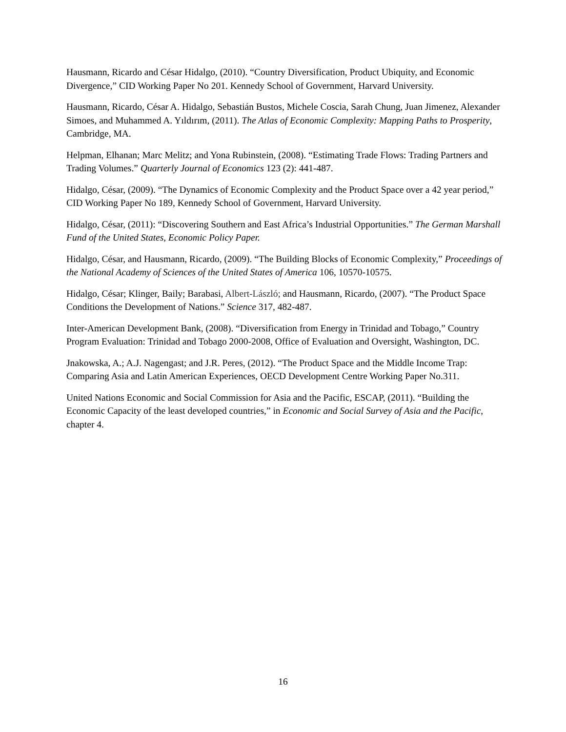Hausmann, Ricardo and César Hidalgo, (2010). “Country Diversification, Product Ubiquity, and Economic Divergence,” CID Working Paper No 201. Kennedy School of Government, Harvard University.
Hausmann, Ricardo, César A. Hidalgo, Sebastián Bustos, Michele Coscia, Sarah Chung, Juan Jimenez, Alexander Simoes, and Muhammed A. Yıldırım, (2011). The Atlas of Economic Complexity: Mapping Paths to Prosperity, Cambridge, MA.
Helpman, Elhanan; Marc Melitz; and Yona Rubinstein, (2008). “Estimating Trade Flows: Trading Partners and Trading Volumes.” Quarterly Journal of Economics 123 (2): 441-487.
Hidalgo, César, (2009). “The Dynamics of Economic Complexity and the Product Space over a 42 year period,” CID Working Paper No 189, Kennedy School of Government, Harvard University.
Hidalgo, César, (2011): “Discovering Southern and East Africa’s Industrial Opportunities.” The German Marshall Fund of the United States, Economic Policy Paper.
Hidalgo, César, and Hausmann, Ricardo, (2009). “The Building Blocks of Economic Complexity,” Proceedings of the National Academy of Sciences of the United States of America 106, 10570-10575.
Hidalgo, César; Klinger, Baily; Barabasi, Albert-László; and Hausmann, Ricardo, (2007). “The Product Space Conditions the Development of Nations.” Science 317, 482-487.
Inter-American Development Bank, (2008). “Diversification from Energy in Trinidad and Tobago,” Country Program Evaluation: Trinidad and Tobago 2000-2008, Office of Evaluation and Oversight, Washington, DC.
Jnakowska, A.; A.J. Nagengast; and J.R. Peres, (2012). “The Product Space and the Middle Income Trap: Comparing Asia and Latin American Experiences, OECD Development Centre Working Paper No.311.
United Nations Economic and Social Commission for Asia and the Pacific, ESCAP, (2011). “Building the Economic Capacity of the least developed countries,” in Economic and Social Survey of Asia and the Pacific, chapter 4.
16